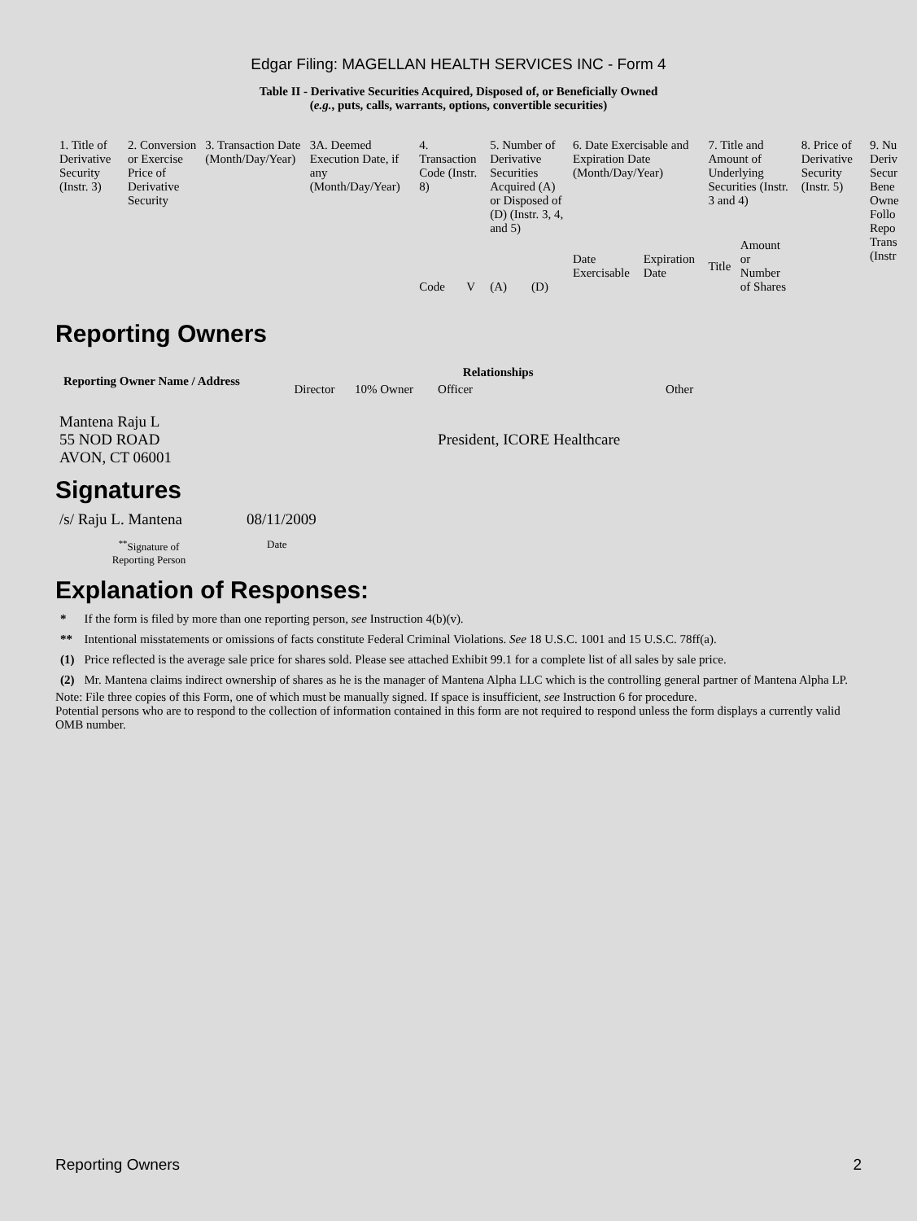Edgar Filing: MAGELLAN HEALTH SERVICES INC - Form 4
Table II - Derivative Securities Acquired, Disposed of, or Beneficially Owned
(e.g., puts, calls, warrants, options, convertible securities)
| 1. Title of Derivative Security (Instr. 3) | 2. Conversion or Exercise Price of Derivative Security | 3. Transaction Date (Month/Day/Year) | 3A. Deemed Execution Date, if any (Month/Day/Year) | 4. Transaction Code (Instr. 8) | | 5. Number of Derivative Securities Acquired (A) or Disposed of (D) (Instr. 3, 4, and 5) | | 6. Date Exercisable and Expiration Date (Month/Day/Year) | | 7. Title and Amount of Underlying Securities (Instr. 3 and 4) | | 8. Price of Derivative Security (Instr. 5) | 9. Nu Deriv Secur Bene Owne Follo Repo Trans (Instr |
| | | | | Code | V | (A) | (D) | Date Exercisable | Expiration Date | Title | Amount or Number of Shares | | |
Reporting Owners
| Reporting Owner Name / Address | Relationships | | | |
| --- | --- | --- | --- | --- |
| | Director | 10% Owner | Officer | Other |
| Mantena Raju L 55 NOD ROAD AVON, CT 06001 | | | President, ICORE Healthcare | |
Signatures
| /s/ Raju L. Mantena | 08/11/2009 |
| <sup>**</sup> Signature of Reporting Person | Date |
Explanation of Responses:
| * | If the form is filed by more than one reporting person, see Instruction 4(b)(v). |
| ** | Intentional misstatements or omissions of facts constitute Federal Criminal Violations. See 18 U.S.C. 1001 and 15 U.S.C. 78ff(a). |
| (1) | Price reflected is the average sale price for shares sold. Please see attached Exhibit 99.1 for a complete list of all sales by sale price. |
| (2) | Mr. Mantena claims indirect ownership of shares as he is the manager of Mantena Alpha LLC which is the controlling general partner of Mantena Alpha LP. |
Note: File three copies of this Form, one of which must be manually signed. If space is insufficient, see Instruction 6 for procedure.
Potential persons who are to respond to the collection of information contained in this form are not required to respond unless the form displays a currently valid OMB number.
Reporting Owners 2